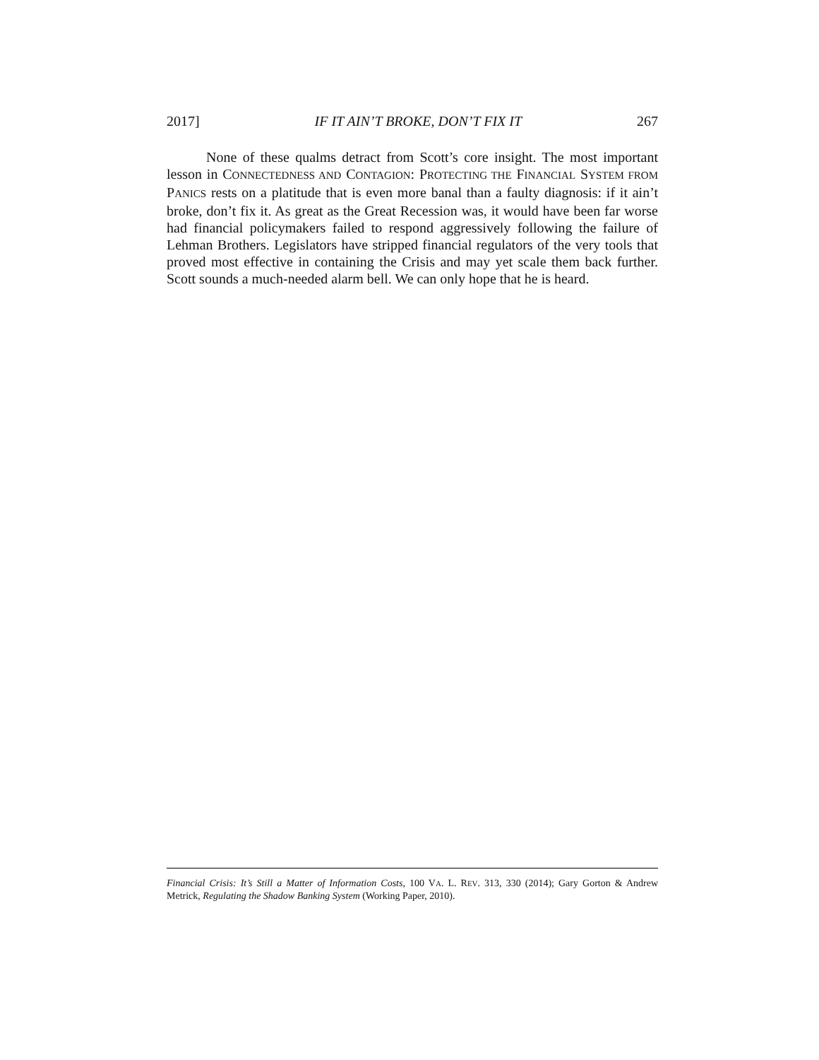2017] IF IT AIN’T BROKE, DON’T FIX IT 267
None of these qualms detract from Scott’s core insight. The most important lesson in CONNECTEDNESS AND CONTAGION: PROTECTING THE FINANCIAL SYSTEM FROM PANICS rests on a platitude that is even more banal than a faulty diagnosis: if it ain’t broke, don’t fix it. As great as the Great Recession was, it would have been far worse had financial policymakers failed to respond aggressively following the failure of Lehman Brothers. Legislators have stripped financial regulators of the very tools that proved most effective in containing the Crisis and may yet scale them back further. Scott sounds a much-needed alarm bell. We can only hope that he is heard.
Financial Crisis: It’s Still a Matter of Information Costs, 100 VA. L. REV. 313, 330 (2014); Gary Gorton & Andrew Metrick, Regulating the Shadow Banking System (Working Paper, 2010).